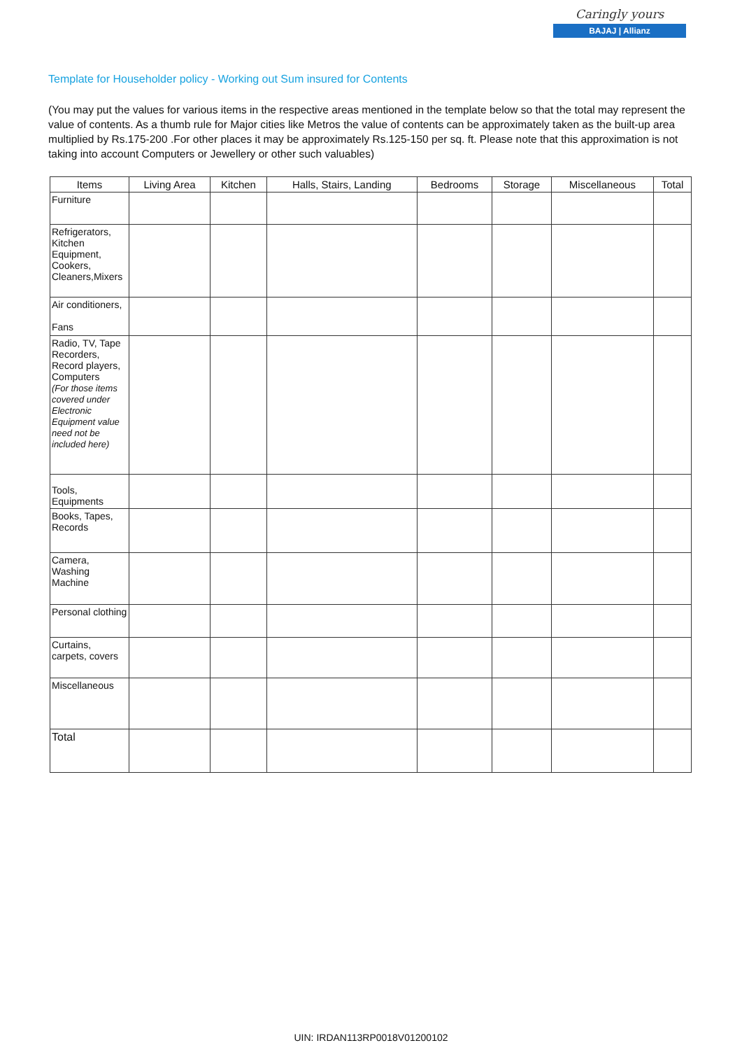Caringly yours
BAJAJ | Allianz
Template for Householder policy - Working out Sum insured for Contents
(You may put the values for various items in the respective areas mentioned in the template below so that the total may represent the value of contents. As a thumb rule for Major cities like Metros the value of contents can be approximately taken as the built-up area multiplied by Rs.175-200 .For other places it may be approximately Rs.125-150 per sq. ft. Please note that this approximation is not taking into account Computers or Jewellery or other such valuables)
| Items | Living Area | Kitchen | Halls, Stairs, Landing | Bedrooms | Storage | Miscellaneous | Total |
| --- | --- | --- | --- | --- | --- | --- | --- |
| Furniture | | | | | | | |
| Refrigerators, Kitchen Equipment, Cookers, Cleaners,Mixers | | | | | | | |
| Air conditioners, Fans | | | | | | | |
| Radio, TV, Tape Recorders, Record players, Computers (For those items covered under Electronic Equipment value need not be included here) | | | | | | | |
| Tools, Equipments | | | | | | | |
| Books, Tapes, Records | | | | | | | |
| Camera, Washing Machine | | | | | | | |
| Personal clothing | | | | | | | |
| Curtains, carpets, covers | | | | | | | |
| Miscellaneous | | | | | | | |
| Total | | | | | | | |
UIN: IRDAN113RP0018V01200102